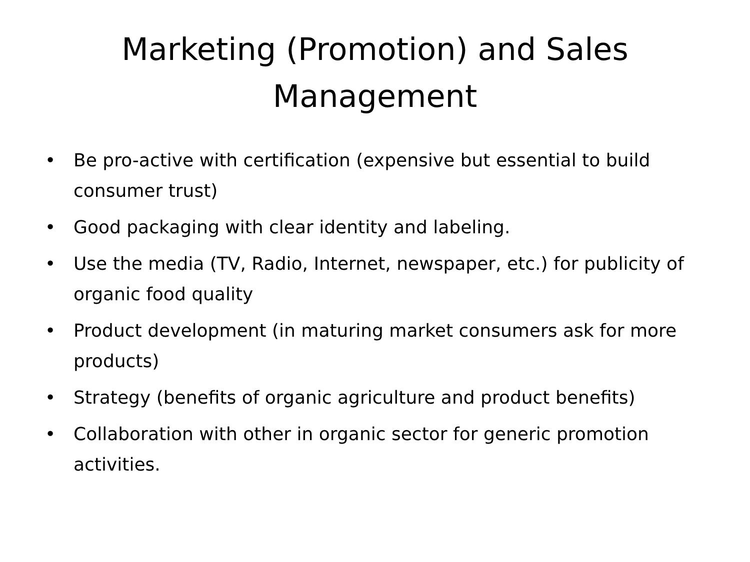Marketing (Promotion) and Sales
Management
• Be pro-active with certification (expensive but essential to build consumer trust)
• Good packaging with clear identity and labeling.
• Use the media (TV, Radio, Internet, newspaper, etc.) for publicity of organic food quality
• Product development (in maturing market consumers ask for more products)
• Strategy (benefits of organic agriculture and product benefits)
• Collaboration with other in organic sector for generic promotion activities.